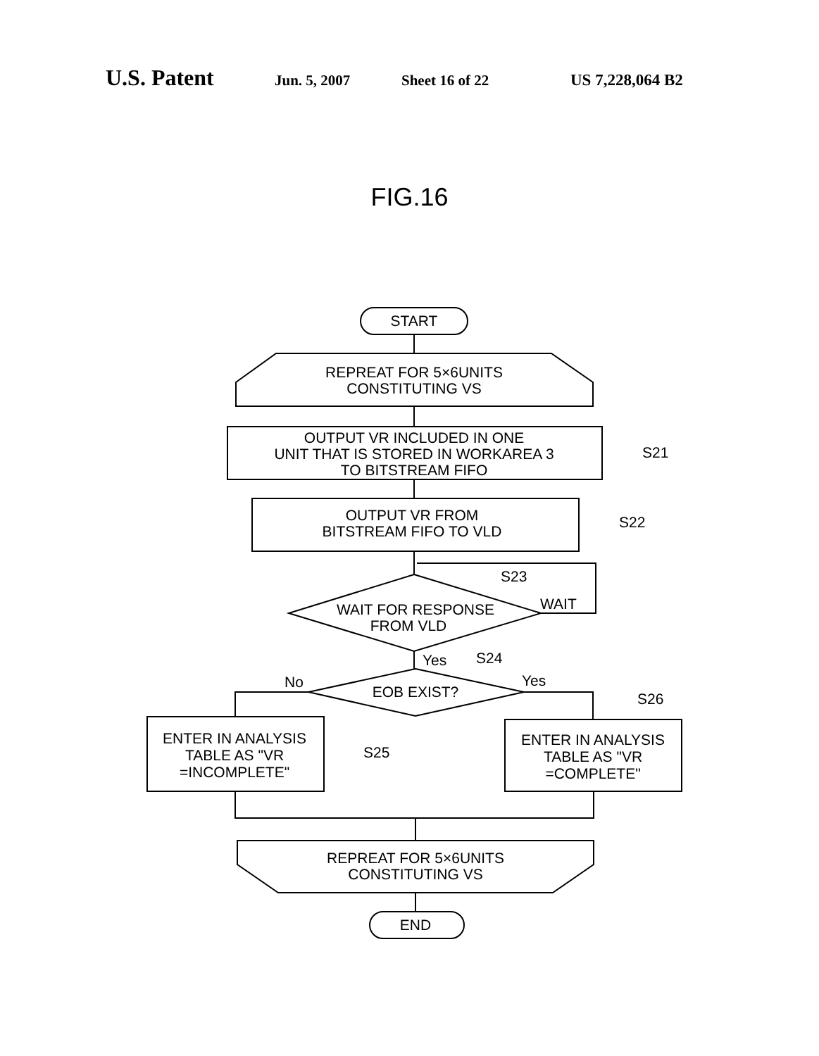U.S. Patent Jun. 5, 2007 Sheet 16 of 22 US 7,228,064 B2
FIG.16
START
REPREAT FOR 5×6UNITS
CONSTITUTING VS
OUTPUT VR INCLUDED IN ONE
UNIT THAT IS STORED IN WORKAREA 3
TO BITSTREAM FIFO
S21
OUTPUT VR FROM
BITSTREAM FIFO TO VLD
S22
S23
WAIT
WAIT FOR RESPONSE
FROM VLD
Yes
S24
EOB EXIST?
No
Yes
ENTER IN ANALYSIS
TABLE AS "VR
=INCOMPLETE"
S25
ENTER IN ANALYSIS
TABLE AS "VR
=COMPLETE"
S26
REPREAT FOR 5×6UNITS
CONSTITUTING VS
END